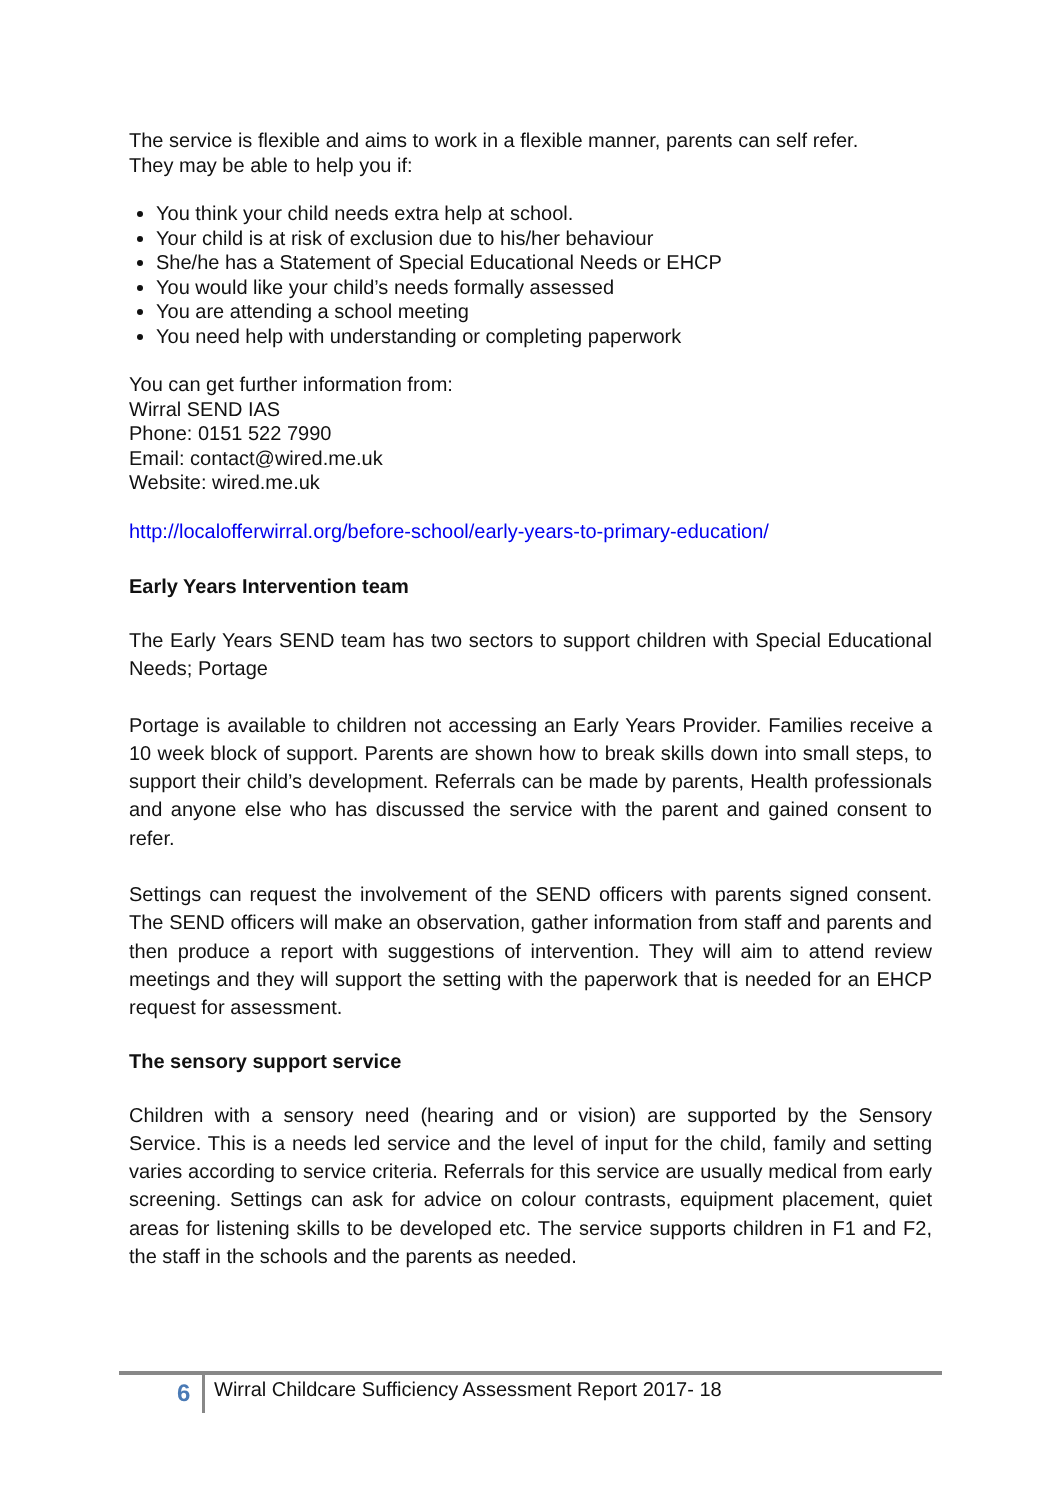The service is flexible and aims to work in a flexible manner, parents can self refer.
They may be able to help you if:
You think your child needs extra help at school.
Your child is at risk of exclusion due to his/her behaviour
She/he has a Statement of Special Educational Needs or EHCP
You would like your child’s needs formally assessed
You are attending a school meeting
You need help with understanding or completing paperwork
You can get further information from:
Wirral SEND IAS
Phone: 0151 522 7990
Email: contact@wired.me.uk
Website: wired.me.uk
http://localofferwirral.org/before-school/early-years-to-primary-education/
Early Years Intervention team
The Early Years SEND team has two sectors to support children with Special Educational Needs; Portage
Portage is available to children not accessing an Early Years Provider. Families receive a 10 week block of support. Parents are shown how to break skills down into small steps, to support their child’s development. Referrals can be made by parents, Health professionals and anyone else who has discussed the service with the parent and gained consent to refer.
Settings can request the involvement of the SEND officers with parents signed consent. The SEND officers will make an observation, gather information from staff and parents and then produce a report with suggestions of intervention. They will aim to attend review meetings and they will support the setting with the paperwork that is needed for an EHCP request for assessment.
The sensory support service
Children with a sensory need (hearing and or vision) are supported by the Sensory Service. This is a needs led service and the level of input for the child, family and setting varies according to service criteria. Referrals for this service are usually medical from early screening. Settings can ask for advice on colour contrasts, equipment placement, quiet areas for listening skills to be developed etc. The service supports children in F1 and F2, the staff in the schools and the parents as needed.
6
Wirral Childcare Sufficiency Assessment Report 2017- 18